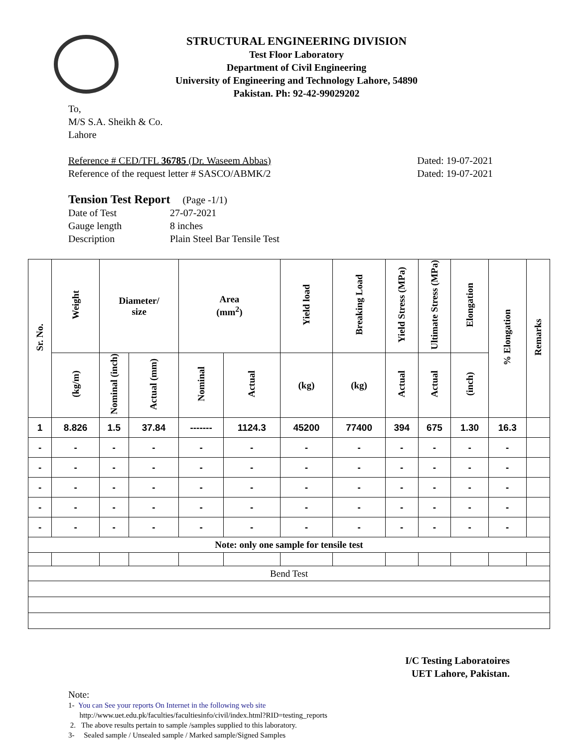STRUCTURAL ENGINEERING DIVISION
Test Floor Laboratory
Department of Civil Engineering
University of Engineering and Technology Lahore, 54890
Pakistan. Ph: 92-42-99029202
To,
M/S S.A. Sheikh & Co.
Lahore
Reference # CED/TFL 36785 (Dr. Waseem Abbas) Dated: 19-07-2021
Reference of the request letter # SASCO/ABMK/2 Dated: 19-07-2021
Tension Test Report (Page -1/1)
Date of Test 27-07-2021 Gauge length 8 inches Description Plain Steel Bar Tensile Test
| Sr. No. | Weight | Diameter/ size | | Area (mm<sup>2</sup>) | | Yield load | Breaking Load | Yield Stress (MPa) | Ultimate Stress (MPa) | Elongation | % Elongation | Remarks |
| --- | --- | --- | --- | --- | --- | --- | --- | --- | --- | --- | --- | --- |
| | (kg/m) | Nominal (inch) | Actual (mm) | Nominal | Actual | (kg) | (kg) | Actual | Actual | (inch) | | |
| 1 | 8.826 | 1.5 | 37.84 | ------- | 1124.3 | 45200 | 77400 | 394 | 675 | 1.30 | 16.3 | |
| - | - | - | - | - | - | - | - | - | - | - | - | |
| - | - | - | - | - | - | - | - | - | - | - | - | |
| - | - | - | - | - | - | - | - | - | - | - | - | |
| - | - | - | - | - | - | - | - | - | - | - | - | |
| - | - | - | - | - | - | - | - | - | - | - | - | |
| Note: only one sample for tensile test | | | | | | | | | | | | |
| Bend Test | | | | | | | | | | | | |
I/C Testing Laboratoires
UET Lahore, Pakistan.
Note:
1- You can See your reports On Internet in the following web site
http://www.uet.edu.pk/faculties/facultiesinfo/civil/index.html?RID=testing_reports
2. The above results pertain to sample /samples supplied to this laboratory.
3- Sealed sample / Unsealed sample / Marked sample/Signed Samples